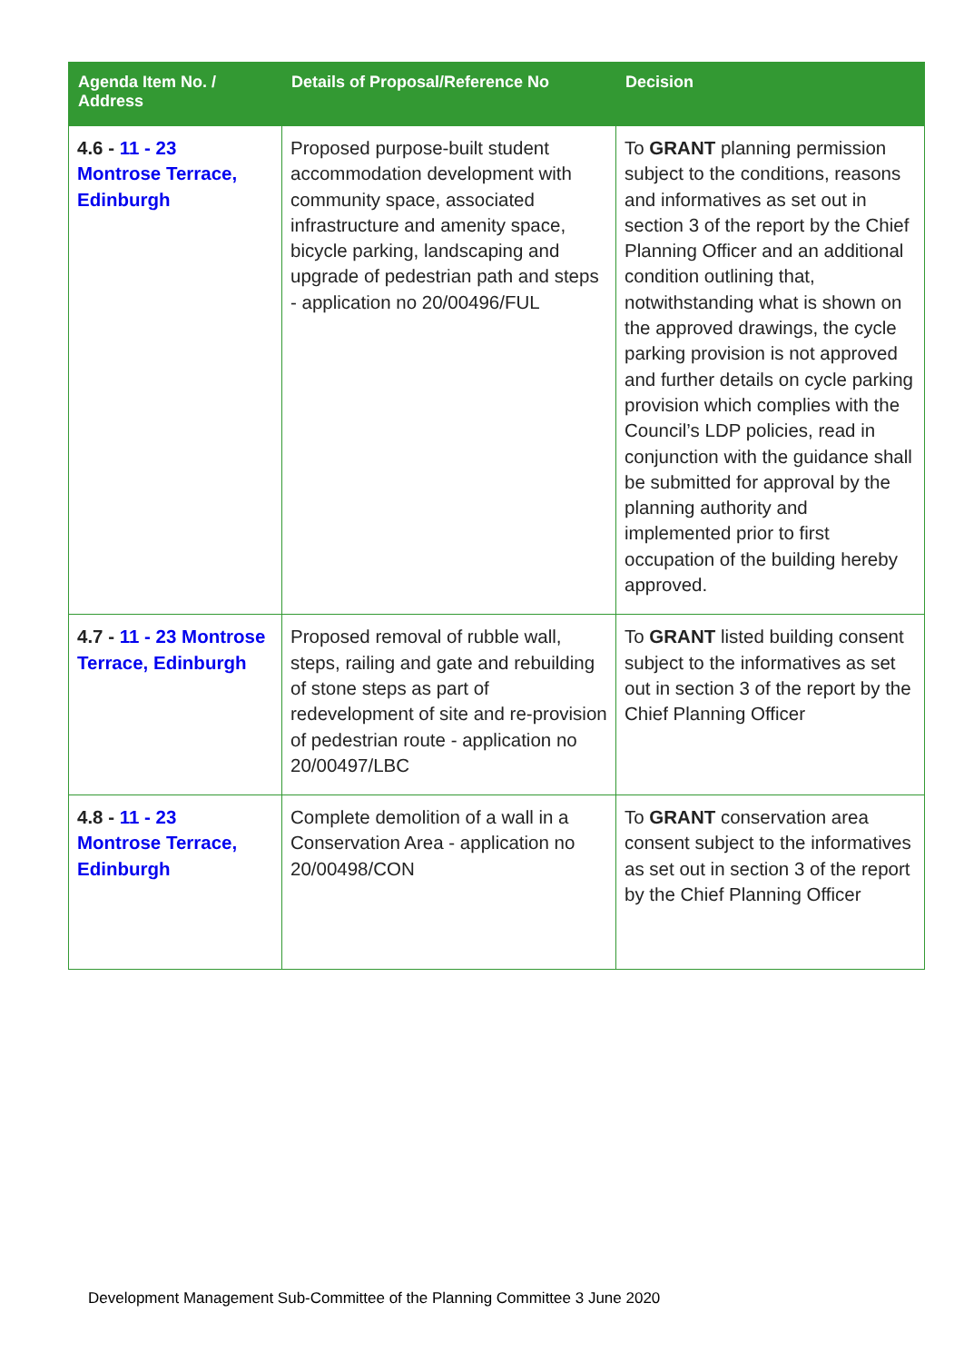| Agenda Item No. / Address | Details of Proposal/Reference No | Decision |
| --- | --- | --- |
| 4.6 - 11 - 23 Montrose Terrace, Edinburgh | Proposed purpose-built student accommodation development with community space, associated infrastructure and amenity space, bicycle parking, landscaping and upgrade of pedestrian path and steps - application no 20/00496/FUL | To GRANT planning permission subject to the conditions, reasons and informatives as set out in section 3 of the report by the Chief Planning Officer and an additional condition outlining that, notwithstanding what is shown on the approved drawings, the cycle parking provision is not approved and further details on cycle parking provision which complies with the Council’s LDP policies, read in conjunction with the guidance shall be submitted for approval by the planning authority and implemented prior to first occupation of the building hereby approved. |
| 4.7 - 11 - 23 Montrose Terrace, Edinburgh | Proposed removal of rubble wall, steps, railing and gate and rebuilding of stone steps as part of redevelopment of site and re-provision of pedestrian route - application no 20/00497/LBC | To GRANT listed building consent subject to the informatives as set out in section 3 of the report by the Chief Planning Officer |
| 4.8 - 11 - 23 Montrose Terrace, Edinburgh | Complete demolition of a wall in a Conservation Area - application no 20/00498/CON | To GRANT conservation area consent subject to the informatives as set out in section 3 of the report by the Chief Planning Officer |
Development Management Sub-Committee of the Planning Committee 3 June 2020